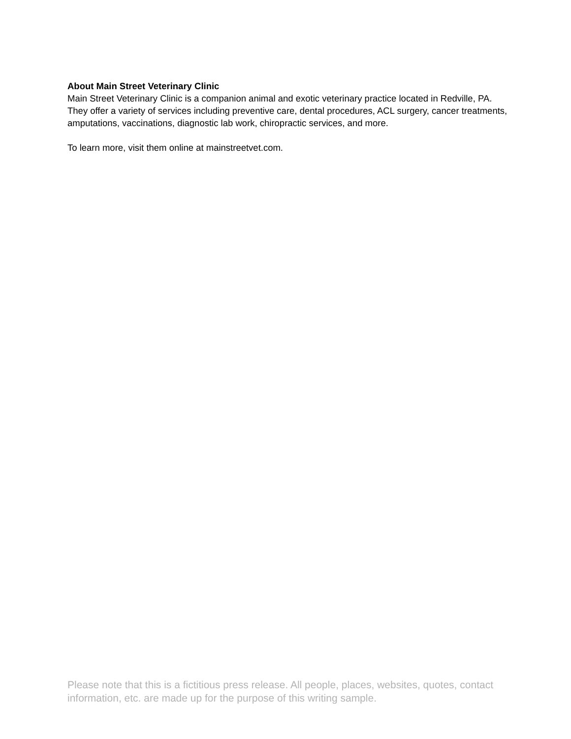About Main Street Veterinary Clinic
Main Street Veterinary Clinic is a companion animal and exotic veterinary practice located in Redville, PA. They offer a variety of services including preventive care, dental procedures, ACL surgery, cancer treatments, amputations, vaccinations, diagnostic lab work, chiropractic services, and more.
To learn more, visit them online at mainstreetvet.com.
Please note that this is a fictitious press release. All people, places, websites, quotes, contact information, etc. are made up for the purpose of this writing sample.